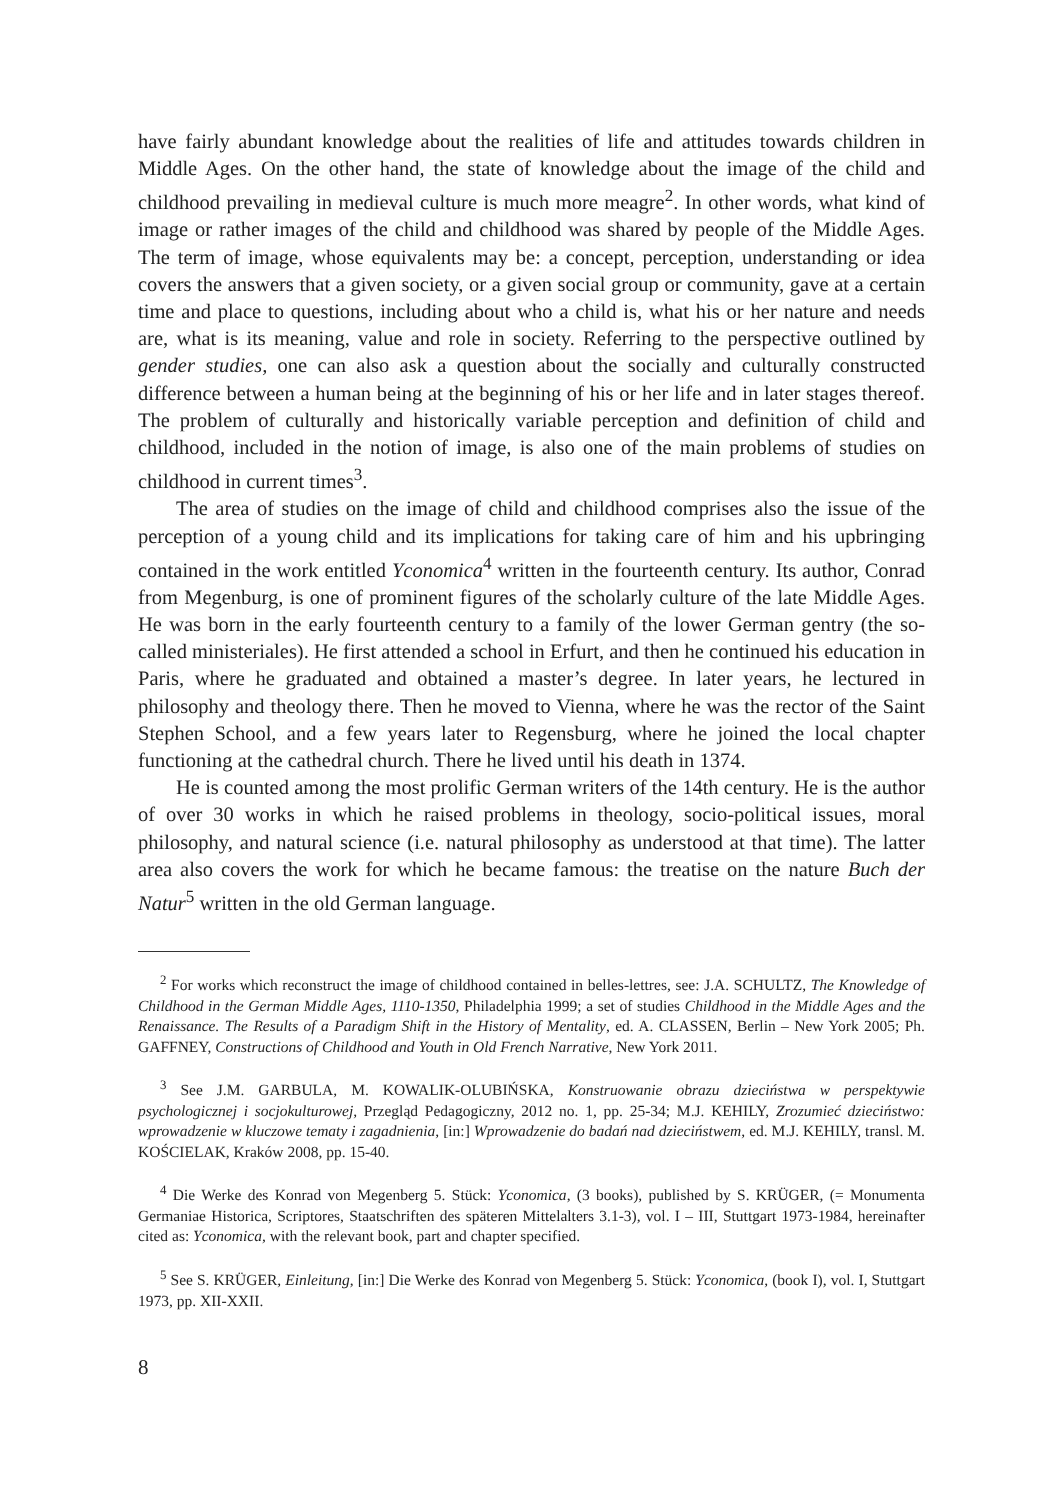have fairly abundant knowledge about the realities of life and attitudes towards children in Middle Ages. On the other hand, the state of knowledge about the image of the child and childhood prevailing in medieval culture is much more meagre<sup>2</sup>. In other words, what kind of image or rather images of the child and childhood was shared by people of the Middle Ages. The term of image, whose equivalents may be: a concept, perception, understanding or idea covers the answers that a given society, or a given social group or community, gave at a certain time and place to questions, including about who a child is, what his or her nature and needs are, what is its meaning, value and role in society. Referring to the perspective outlined by gender studies, one can also ask a question about the socially and culturally constructed difference between a human being at the beginning of his or her life and in later stages thereof. The problem of culturally and historically variable perception and definition of child and childhood, included in the notion of image, is also one of the main problems of studies on childhood in current times<sup>3</sup>.
The area of studies on the image of child and childhood comprises also the issue of the perception of a young child and its implications for taking care of him and his upbringing contained in the work entitled Yconomica<sup>4</sup> written in the fourteenth century. Its author, Conrad from Megenburg, is one of prominent figures of the scholarly culture of the late Middle Ages. He was born in the early fourteenth century to a family of the lower German gentry (the so-called ministeriales). He first attended a school in Erfurt, and then he continued his education in Paris, where he graduated and obtained a master’s degree. In later years, he lectured in philosophy and theology there. Then he moved to Vienna, where he was the rector of the Saint Stephen School, and a few years later to Regensburg, where he joined the local chapter functioning at the cathedral church. There he lived until his death in 1374.
He is counted among the most prolific German writers of the 14th century. He is the author of over 30 works in which he raised problems in theology, socio-political issues, moral philosophy, and natural science (i.e. natural philosophy as understood at that time). The latter area also covers the work for which he became famous: the treatise on the nature Buch der Natur<sup>5</sup> written in the old German language.
<sup>2</sup> For works which reconstruct the image of childhood contained in belles-lettres, see: J.A. SCHULTZ, The Knowledge of Childhood in the German Middle Ages, 1110-1350, Philadelphia 1999; a set of studies Childhood in the Middle Ages and the Renaissance. The Results of a Paradigm Shift in the History of Mentality, ed. A. CLASSEN, Berlin – New York 2005; Ph. GAFFNEY, Constructions of Childhood and Youth in Old French Narrative, New York 2011.
<sup>3</sup> See J.M. GARBULA, M. KOWALIK-OLUBIŃSKA, Konstruowanie obrazu dzieciństwa w perspektywie psychologicznej i socjokulturowej, Przegląd Pedagogiczny, 2012 no. 1, pp. 25-34; M.J. KEHILY, Zrozumieć dzieciństwo: wprowadzenie w kluczowe tematy i zagadnienia, [in:] Wprowadzenie do badań nad dzieciństwem, ed. M.J. KEHILY, transl. M. KOŚCIELAK, Kraków 2008, pp. 15-40.
<sup>4</sup> Die Werke des Konrad von Megenberg 5. Stück: Yconomica, (3 books), published by S. KRÜGER, (= Monumenta Germaniae Historica, Scriptores, Staatschriften des späteren Mittelalters 3.1-3), vol. I – III, Stuttgart 1973-1984, hereinafter cited as: Yconomica, with the relevant book, part and chapter specified.
<sup>5</sup> See S. KRÜGER, Einleitung, [in:] Die Werke des Konrad von Megenberg 5. Stück: Yconomica, (book I), vol. I, Stuttgart 1973, pp. XII-XXII.
8